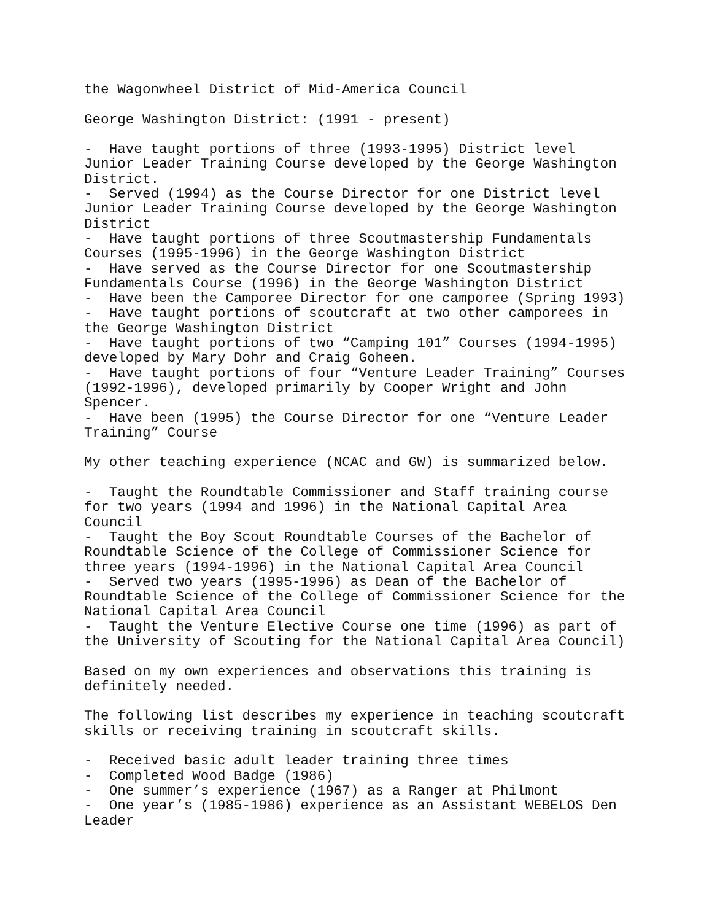the Wagonwheel District of Mid-America Council
George Washington District: (1991 - present)
- Have taught portions of three (1993-1995) District level Junior Leader Training Course developed by the George Washington District. - Served (1994) as the Course Director for one District level Junior Leader Training Course developed by the George Washington District - Have taught portions of three Scoutmastership Fundamentals Courses (1995-1996) in the George Washington District - Have served as the Course Director for one Scoutmastership Fundamentals Course (1996) in the George Washington District - Have been the Camporee Director for one camporee (Spring 1993) - Have taught portions of scoutcraft at two other camporees in the George Washington District - Have taught portions of two “Camping 101” Courses (1994-1995) developed by Mary Dohr and Craig Goheen. - Have taught portions of four “Venture Leader Training” Courses (1992-1996), developed primarily by Cooper Wright and John Spencer. - Have been (1995) the Course Director for one “Venture Leader Training” Course
My other teaching experience (NCAC and GW) is summarized below.
- Taught the Roundtable Commissioner and Staff training course for two years (1994 and 1996) in the National Capital Area Council - Taught the Boy Scout Roundtable Courses of the Bachelor of Roundtable Science of the College of Commissioner Science for three years (1994-1996) in the National Capital Area Council - Served two years (1995-1996) as Dean of the Bachelor of Roundtable Science of the College of Commissioner Science for the National Capital Area Council - Taught the Venture Elective Course one time (1996) as part of the University of Scouting for the National Capital Area Council)
Based on my own experiences and observations this training is definitely needed.
The following list describes my experience in teaching scoutcraft skills or receiving training in scoutcraft skills.
- Received basic adult leader training three times - Completed Wood Badge (1986) - One summer’s experience (1967) as a Ranger at Philmont - One year’s (1985-1986) experience as an Assistant WEBELOS Den Leader